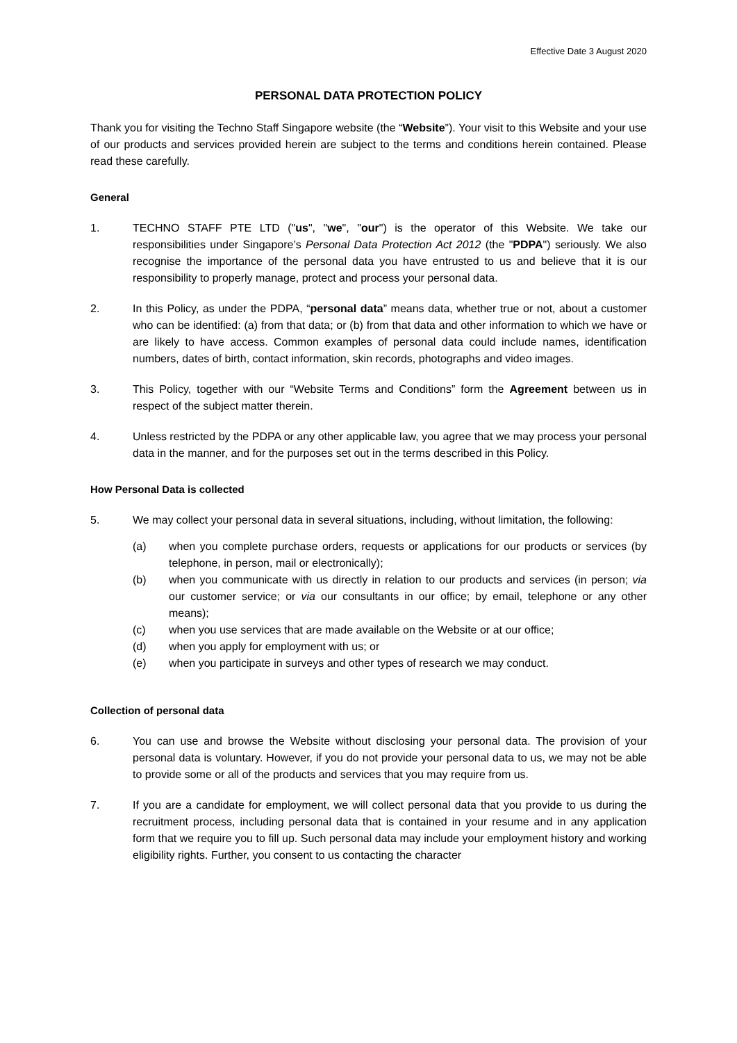Effective Date 3 August 2020
PERSONAL DATA PROTECTION POLICY
Thank you for visiting the Techno Staff Singapore website (the “Website”). Your visit to this Website and your use of our products and services provided herein are subject to the terms and conditions herein contained. Please read these carefully.
General
1. TECHNO STAFF PTE LTD ("us", "we", "our") is the operator of this Website. We take our responsibilities under Singapore’s Personal Data Protection Act 2012 (the "PDPA") seriously. We also recognise the importance of the personal data you have entrusted to us and believe that it is our responsibility to properly manage, protect and process your personal data.
2. In this Policy, as under the PDPA, “personal data” means data, whether true or not, about a customer who can be identified: (a) from that data; or (b) from that data and other information to which we have or are likely to have access. Common examples of personal data could include names, identification numbers, dates of birth, contact information, skin records, photographs and video images.
3. This Policy, together with our “Website Terms and Conditions” form the Agreement between us in respect of the subject matter therein.
4. Unless restricted by the PDPA or any other applicable law, you agree that we may process your personal data in the manner, and for the purposes set out in the terms described in this Policy.
How Personal Data is collected
5. We may collect your personal data in several situations, including, without limitation, the following:
(a) when you complete purchase orders, requests or applications for our products or services (by telephone, in person, mail or electronically);
(b) when you communicate with us directly in relation to our products and services (in person; via our customer service; or via our consultants in our office; by email, telephone or any other means);
(c) when you use services that are made available on the Website or at our office;
(d) when you apply for employment with us; or
(e) when you participate in surveys and other types of research we may conduct.
Collection of personal data
6. You can use and browse the Website without disclosing your personal data. The provision of your personal data is voluntary. However, if you do not provide your personal data to us, we may not be able to provide some or all of the products and services that you may require from us.
7. If you are a candidate for employment, we will collect personal data that you provide to us during the recruitment process, including personal data that is contained in your resume and in any application form that we require you to fill up. Such personal data may include your employment history and working eligibility rights. Further, you consent to us contacting the character